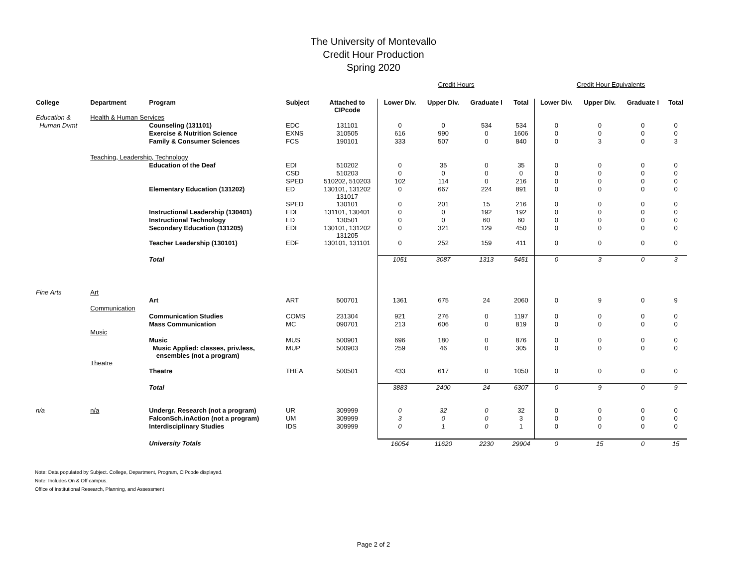The University of Montevallo
Credit Hour Production
Spring 2020
| | | | | | Credit Hours | | | | Credit Hour Equivalents | | | |
| College | Department | Program | Subject | Attached to CIPcode | Lower Div. | Upper Div. | Graduate I | Total | Lower Div. | Upper Div. | Graduate I | Total |
| Education & | Health & Human Services | | | | | | | | | | | |
| Human Dvmt | | Counseling (131101) | EDC | 131101 | 0 | 0 | 534 | 534 | 0 | 0 | 0 | 0 |
| | | Exercise & Nutrition Science | EXNS | 310505 | 616 | 990 | 0 | 1606 | 0 | 0 | 0 | 0 |
| | | Family & Consumer Sciences | FCS | 190101 | 333 | 507 | 0 | 840 | 0 | 3 | 0 | 3 |
| | Teaching, Leadership, Technology | | | | | | | | | | | |
| | | Education of the Deaf | EDI | 510202 | 0 | 35 | 0 | 35 | 0 | 0 | 0 | 0 |
| | | | CSD | 510203 | 0 | 0 | 0 | 0 | 0 | 0 | 0 | 0 |
| | | | SPED | 510202, 510203 | 102 | 114 | 0 | 216 | 0 | 0 | 0 | 0 |
| | | Elementary Education (131202) | ED | 130101, 131202 131017 | 0 | 667 | 224 | 891 | 0 | 0 | 0 | 0 |
| | | | SPED | 130101 | 0 | 201 | 15 | 216 | 0 | 0 | 0 | 0 |
| | | Instructional Leadership (130401) | EDL | 131101, 130401 | 0 | 0 | 192 | 192 | 0 | 0 | 0 | 0 |
| | | Instructional Technology | ED | 130501 | 0 | 0 | 60 | 60 | 0 | 0 | 0 | 0 |
| | | Secondary Education (131205) | EDI | 130101, 131202 131205 | 0 | 321 | 129 | 450 | 0 | 0 | 0 | 0 |
| | | Teacher Leadership (130101) | EDF | 130101, 131101 | 0 | 252 | 159 | 411 | 0 | 0 | 0 | 0 |
| | | Total | | | 1051 | 3087 | 1313 | 5451 | 0 | 3 | 0 | 3 |
| Fine Arts | Art | | | | | | | | | | | |
| | | Art | ART | 500701 | 1361 | 675 | 24 | 2060 | 0 | 9 | 0 | 9 |
| | Communication | | | | | | | | | | | |
| | | Communication Studies | COMS | 231304 | 921 | 276 | 0 | 1197 | 0 | 0 | 0 | 0 |
| | | Mass Communication | MC | 090701 | 213 | 606 | 0 | 819 | 0 | 0 | 0 | 0 |
| | Music | | | | | | | | | | | |
| | | Music | MUS | 500901 | 696 | 180 | 0 | 876 | 0 | 0 | 0 | 0 |
| | | Music Applied: classes, priv.less, ensembles (not a program) | MUP | 500903 | 259 | 46 | 0 | 305 | 0 | 0 | 0 | 0 |
| | Theatre | | | | | | | | | | | |
| | | Theatre | THEA | 500501 | 433 | 617 | 0 | 1050 | 0 | 0 | 0 | 0 |
| | | Total | | | 3883 | 2400 | 24 | 6307 | 0 | 9 | 0 | 9 |
| n/a | n/a | Undergr. Research (not a program) | UR | 309999 | 0 | 32 | 0 | 32 | 0 | 0 | 0 | 0 |
| | | FalconSch.inAction (not a program) | UM | 309999 | 3 | 0 | 0 | 3 | 0 | 0 | 0 | 0 |
| | | Interdisciplinary Studies | IDS | 309999 | 0 | 1 | 0 | 1 | 0 | 0 | 0 | 0 |
| | | University Totals | | | 16054 | 11620 | 2230 | 29904 | 0 | 15 | 0 | 15 |
Note: Data populated by Subject. College, Department, Program, CIPcode displayed.
Note: Includes On & Off campus.
Office of Institutional Research, Planning, and Assessment
Page 2 of 2